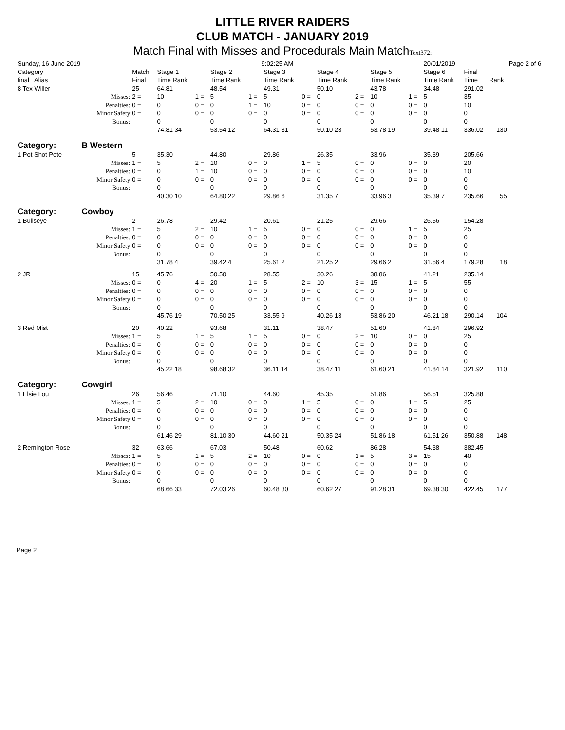LITTLE RIVER RAIDERS
CLUB MATCH - JANUARY 2019
Match Final with Misses and Procedurals Main MatchText372:
| Sunday, 16 June 2019 | | | | | | | | | 9:02:25 AM | | | | | | | | | | 20/01/2019 | | | | Page 2 of 6 |
| Category | | Match | | Stage 1 | | | Stage 2 | | | Stage 3 | | | Stage 4 | | | Stage 5 | | | Stage 6 | | Final | | |
| final Alias | | Final | | Time Rank | | | Time Rank | | | Time Rank | | | Time Rank | | | Time Rank | | | Time Rank | | Time | Rank | |
| 8 Tex Willer | | 25 | | 64.81 | | | 48.54 | | | 49.31 | | | 50.10 | | | 43.78 | | | 34.48 | | 291.02 | | |
| | Misses: | 2 = | | 10 | 1 = | | 5 | 1 = | | 5 | 0 = | | 0 | 2 = | | 10 | 1 = | | 5 | | 35 | | |
| | Penalties: | 0 = | | 0 | 0 = | | 0 | 1 = | | 10 | 0 = | | 0 | 0 = | | 0 | 0 = | | 0 | | 10 | | |
| | Minor Safety | 0 = | | 0 | 0 = | | 0 | 0 = | | 0 | 0 = | | 0 | 0 = | | 0 | 0 = | | 0 | | 0 | | |
| | Bonus: | | | 0 | | | 0 | | | 0 | | | 0 | | | 0 | | | 0 | | 0 | | |
| | | | | 74.81 34 | | | 53.54 12 | | | 64.31 31 | | | 50.10 23 | | | 53.78 19 | | | 39.48 11 | | 336.02 | 130 | |
| Category: | B Western | | | | | | | | | | | | | | | | | | | | | | |
| 1 Pot Shot Pete | | 5 | | 35.30 | | | 44.80 | | | 29.86 | | | 26.35 | | | 33.96 | | | 35.39 | | 205.66 | | |
| | Misses: | 1 = | | 5 | 2 = | | 10 | 0 = | | 0 | 1 = | | 5 | 0 = | | 0 | 0 = | | 0 | | 20 | | |
| | Penalties: | 0 = | | 0 | 1 = | | 10 | 0 = | | 0 | 0 = | | 0 | 0 = | | 0 | 0 = | | 0 | | 10 | | |
| | Minor Safety | 0 = | | 0 | 0 = | | 0 | 0 = | | 0 | 0 = | | 0 | 0 = | | 0 | 0 = | | 0 | | 0 | | |
| | Bonus: | | | 0 | | | 0 | | | 0 | | | 0 | | | 0 | | | 0 | | 0 | | |
| | | | | 40.30 10 | | | 64.80 22 | | | 29.86 6 | | | 31.35 7 | | | 33.96 3 | | | 35.39 7 | | 235.66 | 55 | |
| Category: | Cowboy | | | | | | | | | | | | | | | | | | | | | | |
| 1 Bullseye | | 2 | | 26.78 | | | 29.42 | | | 20.61 | | | 21.25 | | | 29.66 | | | 26.56 | | 154.28 | | |
| | Misses: | 1 = | | 5 | 2 = | | 10 | 1 = | | 5 | 0 = | | 0 | 0 = | | 0 | 1 = | | 5 | | 25 | | |
| | Penalties: | 0 = | | 0 | 0 = | | 0 | 0 = | | 0 | 0 = | | 0 | 0 = | | 0 | 0 = | | 0 | | 0 | | |
| | Minor Safety | 0 = | | 0 | 0 = | | 0 | 0 = | | 0 | 0 = | | 0 | 0 = | | 0 | 0 = | | 0 | | 0 | | |
| | Bonus: | | | 0 | | | 0 | | | 0 | | | 0 | | | 0 | | | 0 | | 0 | | |
| | | | | 31.78 4 | | | 39.42 4 | | | 25.61 2 | | | 21.25 2 | | | 29.66 2 | | | 31.56 4 | | 179.28 | 18 | |
| 2 JR | | 15 | | 45.76 | | | 50.50 | | | 28.55 | | | 30.26 | | | 38.86 | | | 41.21 | | 235.14 | | |
| | Misses: | 0 = | | 0 | 4 = | | 20 | 1 = | | 5 | 2 = | | 10 | 3 = | | 15 | 1 = | | 5 | | 55 | | |
| | Penalties: | 0 = | | 0 | 0 = | | 0 | 0 = | | 0 | 0 = | | 0 | 0 = | | 0 | 0 = | | 0 | | 0 | | |
| | Minor Safety | 0 = | | 0 | 0 = | | 0 | 0 = | | 0 | 0 = | | 0 | 0 = | | 0 | 0 = | | 0 | | 0 | | |
| | Bonus: | | | 0 | | | 0 | | | 0 | | | 0 | | | 0 | | | 0 | | 0 | | |
| | | | | 45.76 19 | | | 70.50 25 | | | 33.55 9 | | | 40.26 13 | | | 53.86 20 | | | 46.21 18 | | 290.14 | 104 | |
| 3 Red Mist | | 20 | | 40.22 | | | 93.68 | | | 31.11 | | | 38.47 | | | 51.60 | | | 41.84 | | 296.92 | | |
| | Misses: | 1 = | | 5 | 1 = | | 5 | 1 = | | 5 | 0 = | | 0 | 2 = | | 10 | 0 = | | 0 | | 25 | | |
| | Penalties: | 0 = | | 0 | 0 = | | 0 | 0 = | | 0 | 0 = | | 0 | 0 = | | 0 | 0 = | | 0 | | 0 | | |
| | Minor Safety | 0 = | | 0 | 0 = | | 0 | 0 = | | 0 | 0 = | | 0 | 0 = | | 0 | 0 = | | 0 | | 0 | | |
| | Bonus: | | | 0 | | | 0 | | | 0 | | | 0 | | | 0 | | | 0 | | 0 | | |
| | | | | 45.22 18 | | | 98.68 32 | | | 36.11 14 | | | 38.47 11 | | | 61.60 21 | | | 41.84 14 | | 321.92 | 110 | |
| Category: | Cowgirl | | | | | | | | | | | | | | | | | | | | | | |
| 1 Elsie Lou | | 26 | | 56.46 | | | 71.10 | | | 44.60 | | | 45.35 | | | 51.86 | | | 56.51 | | 325.88 | | |
| | Misses: | 1 = | | 5 | 2 = | | 10 | 0 = | | 0 | 1 = | | 5 | 0 = | | 0 | 1 = | | 5 | | 25 | | |
| | Penalties: | 0 = | | 0 | 0 = | | 0 | 0 = | | 0 | 0 = | | 0 | 0 = | | 0 | 0 = | | 0 | | 0 | | |
| | Minor Safety | 0 = | | 0 | 0 = | | 0 | 0 = | | 0 | 0 = | | 0 | 0 = | | 0 | 0 = | | 0 | | 0 | | |
| | Bonus: | | | 0 | | | 0 | | | 0 | | | 0 | | | 0 | | | 0 | | 0 | | |
| | | | | 61.46 29 | | | 81.10 30 | | | 44.60 21 | | | 50.35 24 | | | 51.86 18 | | | 61.51 26 | | 350.88 | 148 | |
| 2 Remington Rose | | 32 | | 63.66 | | | 67.03 | | | 50.48 | | | 60.62 | | | 86.28 | | | 54.38 | | 382.45 | | |
| | Misses: | 1 = | | 5 | 1 = | | 5 | 2 = | | 10 | 0 = | | 0 | 1 = | | 5 | 3 = | | 15 | | 40 | | |
| | Penalties: | 0 = | | 0 | 0 = | | 0 | 0 = | | 0 | 0 = | | 0 | 0 = | | 0 | 0 = | | 0 | | 0 | | |
| | Minor Safety | 0 = | | 0 | 0 = | | 0 | 0 = | | 0 | 0 = | | 0 | 0 = | | 0 | 0 = | | 0 | | 0 | | |
| | Bonus: | | | 0 | | | 0 | | | 0 | | | 0 | | | 0 | | | 0 | | 0 | | |
| | | | | 68.66 33 | | | 72.03 26 | | | 60.48 30 | | | 60.62 27 | | | 91.28 31 | | | 69.38 30 | | 422.45 | 177 | |
Page 2